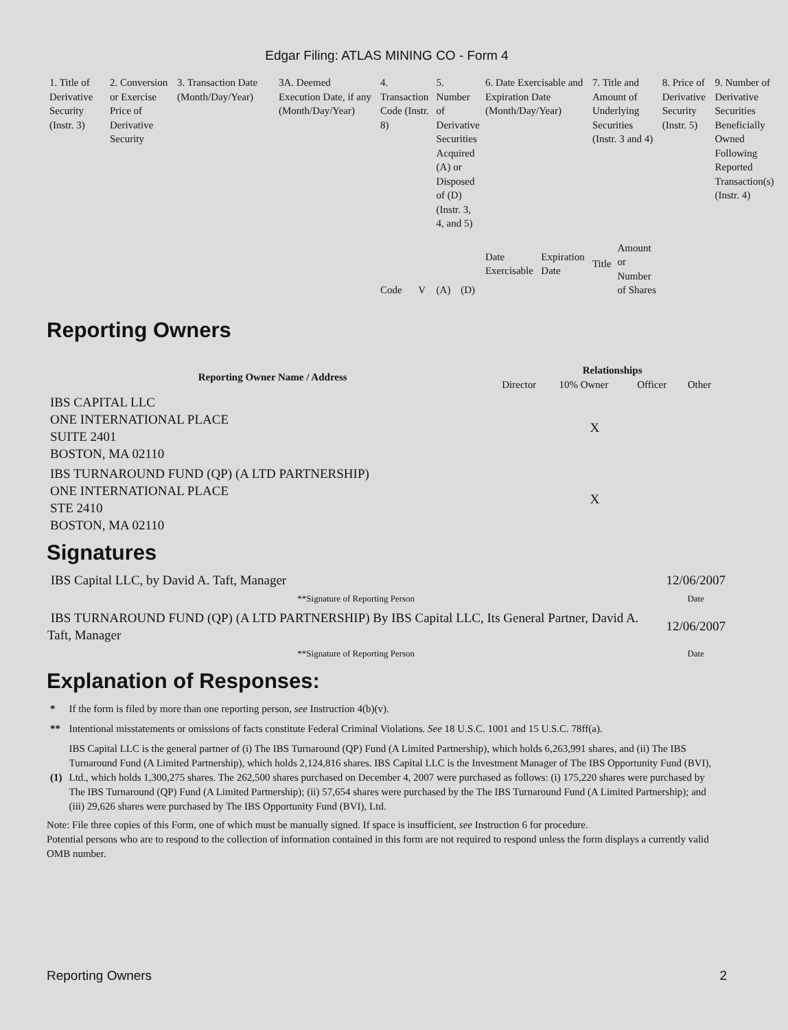Edgar Filing: ATLAS MINING CO - Form 4
| 1. Title of Derivative Security (Instr. 3) | 2. Conversion or Exercise Price of Derivative Security | 3. Transaction Date (Month/Day/Year) | 3A. Deemed Execution Date, if any (Month/Day/Year) | 4. Transaction Code (Instr. 8) | | 5. Number of Derivative Securities Acquired (A) or Disposed of (D) (Instr. 3, 4, and 5) | | 6. Date Exercisable and Expiration Date (Month/Day/Year) | | 7. Title and Amount of Underlying Securities (Instr. 3 and 4) | | 8. Price of Derivative Security (Instr. 5) | 9. Number of Derivative Securities Beneficially Owned Following Reported Transaction(s) (Instr. 4) |
| | | | | Code | V | (A) | (D) | Date Exercisable | Expiration Date | Title | Amount or Number of Shares | | |
Reporting Owners
| Reporting Owner Name / Address | Relationships | | | |
| --- | --- | --- | --- | --- |
| | Director | 10% Owner | Officer | Other |
| IBS CAPITAL LLC ONE INTERNATIONAL PLACE SUITE 2401 BOSTON, MA 02110 | | X | | |
| IBS TURNAROUND FUND (QP) (A LTD PARTNERSHIP) ONE INTERNATIONAL PLACE STE 2410 BOSTON, MA 02110 | | X | | |
Signatures
| IBS Capital LLC, by David A. Taft, Manager | 12/06/2007 |
| **Signature of Reporting Person | Date |
| IBS TURNAROUND FUND (QP) (A LTD PARTNERSHIP) By IBS Capital LLC, Its General Partner, David A. Taft, Manager | 12/06/2007 |
| **Signature of Reporting Person | Date |
Explanation of Responses:
| * | If the form is filed by more than one reporting person, see Instruction 4(b)(v). |
| ** | Intentional misstatements or omissions of facts constitute Federal Criminal Violations. See 18 U.S.C. 1001 and 15 U.S.C. 78ff(a). |
| (1) | IBS Capital LLC is the general partner of (i) The IBS Turnaround (QP) Fund (A Limited Partnership), which holds 6,263,991 shares, and (ii) The IBS Turnaround Fund (A Limited Partnership), which holds 2,124,816 shares. IBS Capital LLC is the Investment Manager of The IBS Opportunity Fund (BVI), Ltd., which holds 1,300,275 shares. The 262,500 shares purchased on December 4, 2007 were purchased as follows: (i) 175,220 shares were purchased by The IBS Turnaround (QP) Fund (A Limited Partnership); (ii) 57,654 shares were purchased by the The IBS Turnaround Fund (A Limited Partnership); and (iii) 29,626 shares were purchased by The IBS Opportunity Fund (BVI), Ltd. |
Note: File three copies of this Form, one of which must be manually signed. If space is insufficient, see Instruction 6 for procedure.
Potential persons who are to respond to the collection of information contained in this form are not required to respond unless the form displays a currently valid OMB number.
Reporting Owners 2